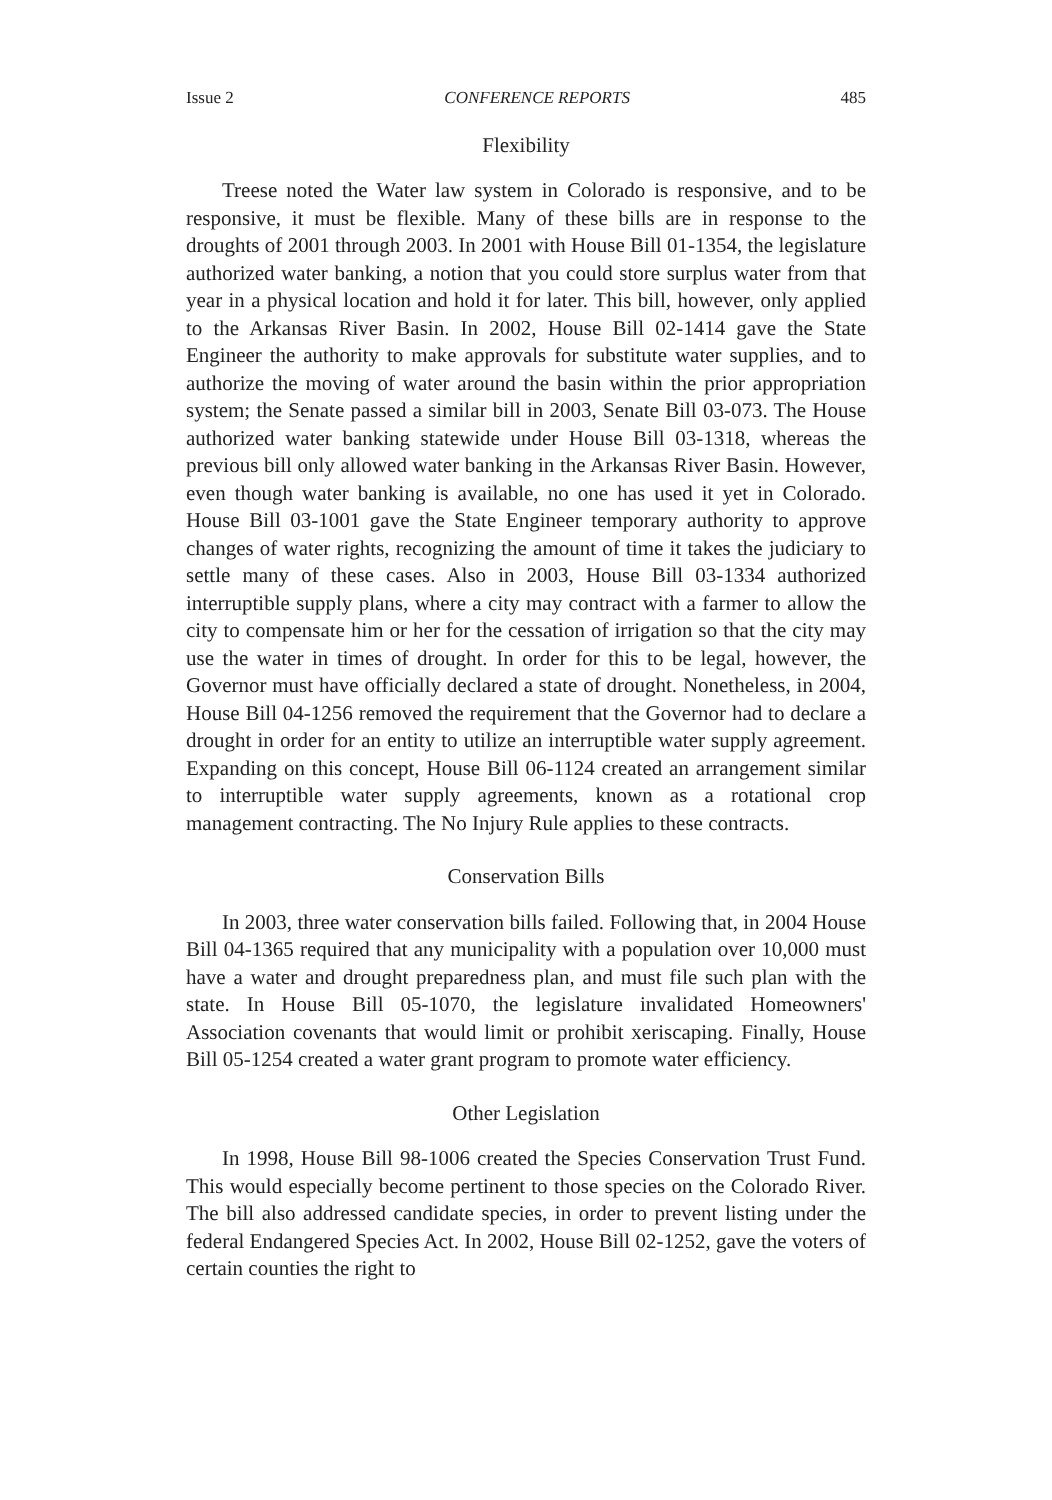Issue 2 CONFERENCE REPORTS 485
Flexibility
Treese noted the Water law system in Colorado is responsive, and to be responsive, it must be flexible. Many of these bills are in response to the droughts of 2001 through 2003. In 2001 with House Bill 01-1354, the legislature authorized water banking, a notion that you could store surplus water from that year in a physical location and hold it for later. This bill, however, only applied to the Arkansas River Basin. In 2002, House Bill 02-1414 gave the State Engineer the authority to make approvals for substitute water supplies, and to authorize the moving of water around the basin within the prior appropriation system; the Senate passed a similar bill in 2003, Senate Bill 03-073. The House authorized water banking statewide under House Bill 03-1318, whereas the previous bill only allowed water banking in the Arkansas River Basin. However, even though water banking is available, no one has used it yet in Colorado. House Bill 03-1001 gave the State Engineer temporary authority to approve changes of water rights, recognizing the amount of time it takes the judiciary to settle many of these cases. Also in 2003, House Bill 03-1334 authorized interruptible supply plans, where a city may contract with a farmer to allow the city to compensate him or her for the cessation of irrigation so that the city may use the water in times of drought. In order for this to be legal, however, the Governor must have officially declared a state of drought. Nonetheless, in 2004, House Bill 04-1256 removed the requirement that the Governor had to declare a drought in order for an entity to utilize an interruptible water supply agreement. Expanding on this concept, House Bill 06-1124 created an arrangement similar to interruptible water supply agreements, known as a rotational crop management contracting. The No Injury Rule applies to these contracts.
Conservation Bills
In 2003, three water conservation bills failed. Following that, in 2004 House Bill 04-1365 required that any municipality with a population over 10,000 must have a water and drought preparedness plan, and must file such plan with the state. In House Bill 05-1070, the legislature invalidated Homeowners' Association covenants that would limit or prohibit xeriscaping. Finally, House Bill 05-1254 created a water grant program to promote water efficiency.
Other Legislation
In 1998, House Bill 98-1006 created the Species Conservation Trust Fund. This would especially become pertinent to those species on the Colorado River. The bill also addressed candidate species, in order to prevent listing under the federal Endangered Species Act. In 2002, House Bill 02-1252, gave the voters of certain counties the right to